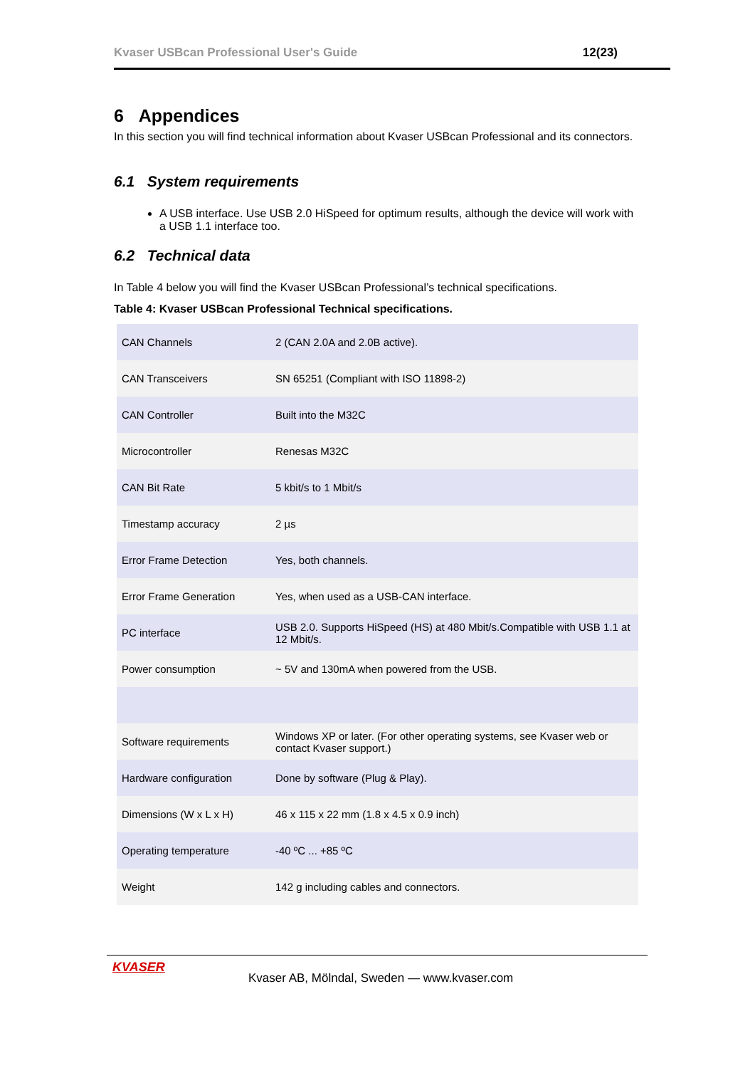Kvaser USBcan Professional User's Guide 12(23)
6 Appendices
In this section you will find technical information about Kvaser USBcan Professional and its connectors.
6.1 System requirements
A USB interface. Use USB 2.0 HiSpeed for optimum results, although the device will work with a USB 1.1 interface too.
6.2 Technical data
In Table 4 below you will find the Kvaser USBcan Professional’s technical specifications.
Table 4: Kvaser USBcan Professional Technical specifications.
| CAN Channels | 2 (CAN 2.0A and 2.0B active). |
| CAN Transceivers | SN 65251 (Compliant with ISO 11898-2) |
| CAN Controller | Built into the M32C |
| Microcontroller | Renesas M32C |
| CAN Bit Rate | 5 kbit/s to 1 Mbit/s |
| Timestamp accuracy | 2 µs |
| Error Frame Detection | Yes, both channels. |
| Error Frame Generation | Yes, when used as a USB-CAN interface. |
| PC interface | USB 2.0. Supports HiSpeed (HS) at 480 Mbit/s.Compatible with USB 1.1 at 12 Mbit/s. |
| Power consumption | ~ 5V and 130mA when powered from the USB. |
| Software requirements | Windows XP or later. (For other operating systems, see Kvaser web or contact Kvaser support.) |
| Hardware configuration | Done by software (Plug & Play). |
| Dimensions (W x L x H) | 46 x 115 x 22 mm (1.8 x 4.5 x 0.9 inch) |
| Operating temperature | -40 ºC ... +85 ºC |
| Weight | 142 g including cables and connectors. |
KVASER
Kvaser AB, Mölndal, Sweden — www.kvaser.com